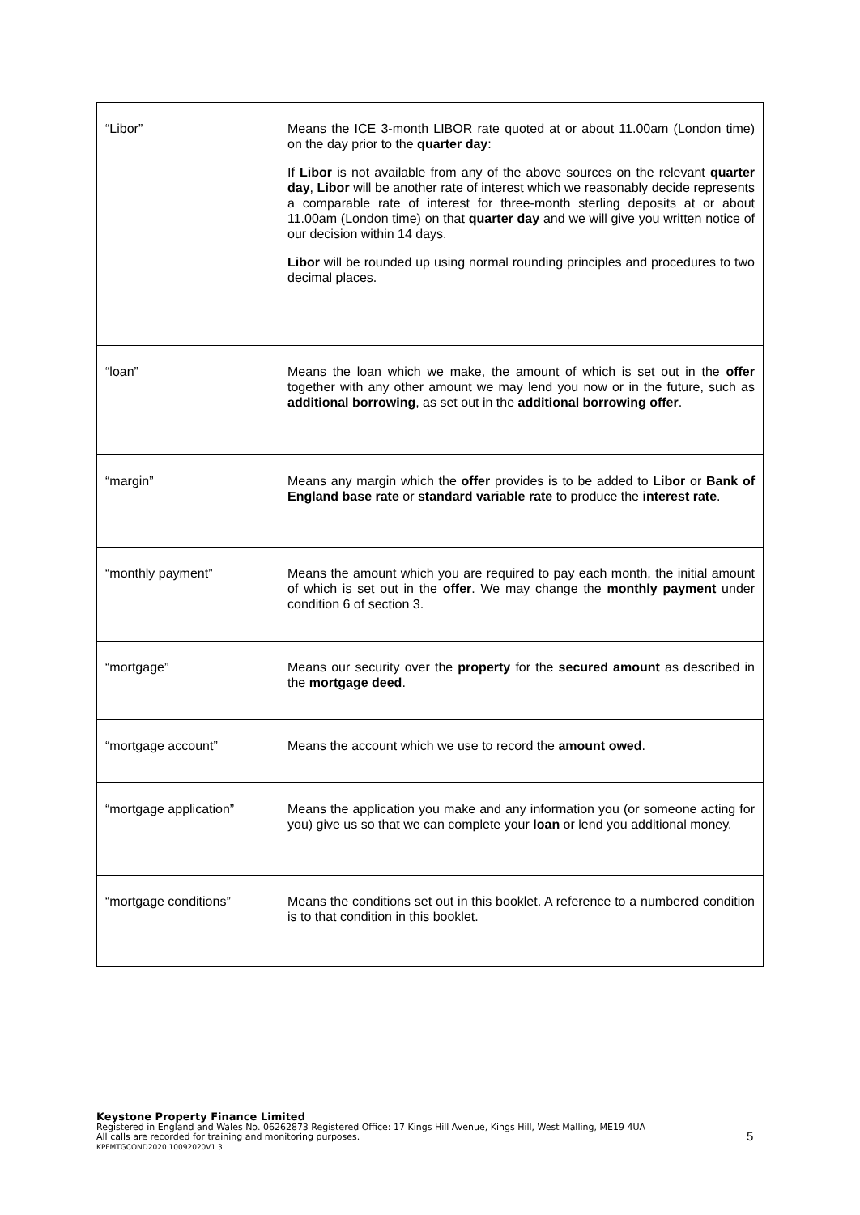| “Libor” | Means the ICE 3-month LIBOR rate quoted at or about 11.00am (London time) on the day prior to the quarter day : If Libor is not available from any of the above sources on the relevant quarter day , Libor will be another rate of interest which we reasonably decide represents a comparable rate of interest for three-month sterling deposits at or about 11.00am (London time) on that quarter day and we will give you written notice of our decision within 14 days. Libor will be rounded up using normal rounding principles and procedures to two decimal places. |
| “loan” | Means the loan which we make, the amount of which is set out in the offer together with any other amount we may lend you now or in the future, such as additional borrowing , as set out in the additional borrowing offer . |
| “margin” | Means any margin which the offer provides is to be added to Libor or Bank of England base rate or standard variable rate to produce the interest rate . |
| “monthly payment” | Means the amount which you are required to pay each month, the initial amount of which is set out in the offer . We may change the monthly payment under condition 6 of section 3. |
| “mortgage” | Means our security over the property for the secured amount as described in the mortgage deed . |
| “mortgage account” | Means the account which we use to record the amount owed . |
| “mortgage application” | Means the application you make and any information you (or someone acting for you) give us so that we can complete your loan or lend you additional money. |
| “mortgage conditions” | Means the conditions set out in this booklet. A reference to a numbered condition is to that condition in this booklet. |
Keystone Property Finance Limited
Registered in England and Wales No. 06262873 Registered Office: 17 Kings Hill Avenue, Kings Hill, West Malling, ME19 4UA
All calls are recorded for training and monitoring purposes.
KPFMTGCOND2020 10092020V1.3
5